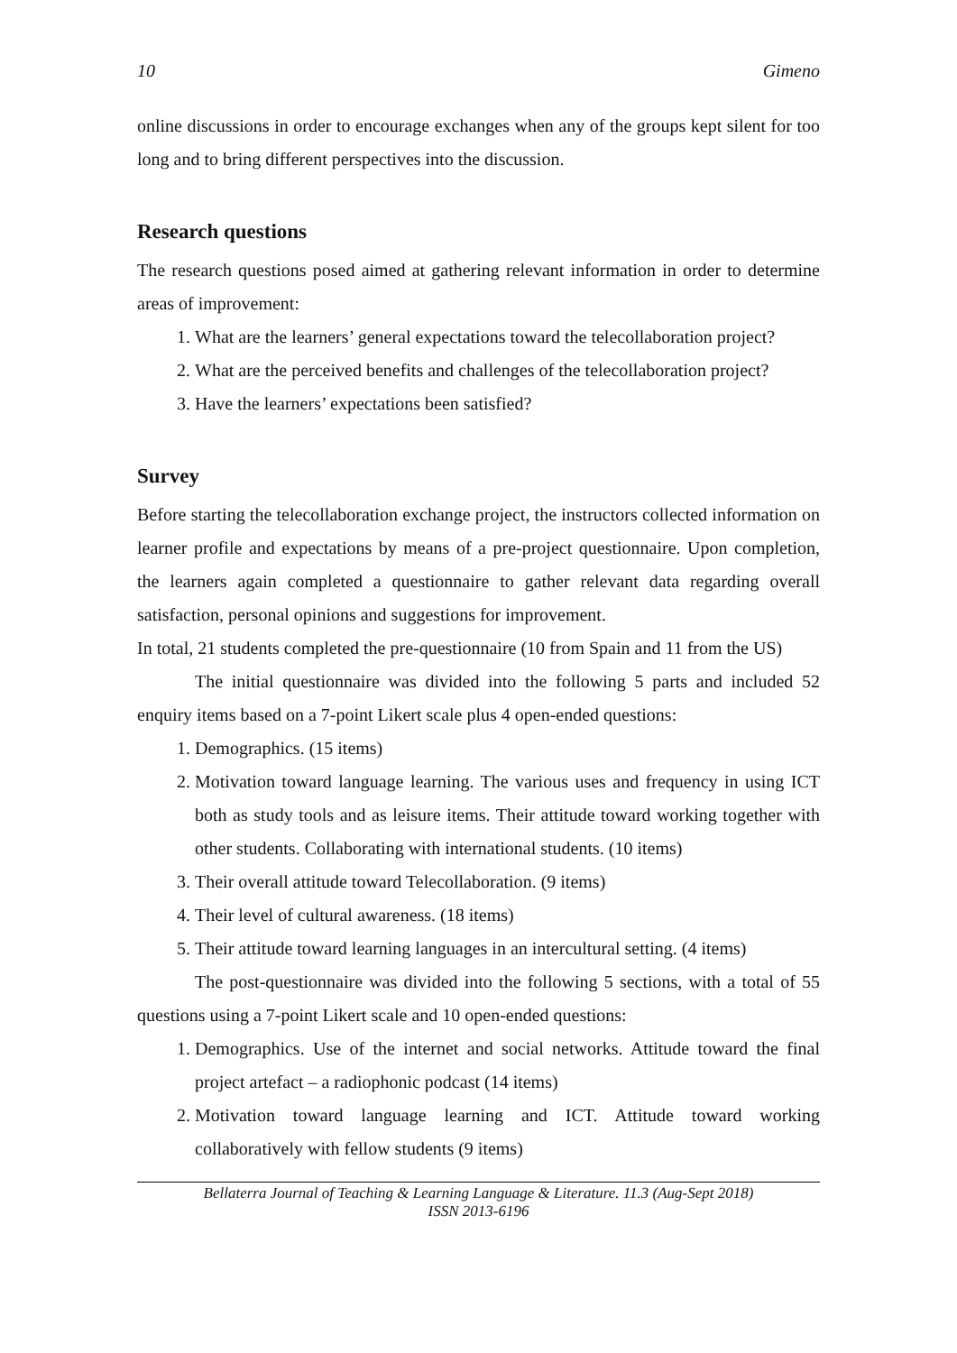10 Gimeno
online discussions in order to encourage exchanges when any of the groups kept silent for too long and to bring different perspectives into the discussion.
Research questions
The research questions posed aimed at gathering relevant information in order to determine areas of improvement:
1. What are the learners’ general expectations toward the telecollaboration project?
2. What are the perceived benefits and challenges of the telecollaboration project?
3. Have the learners’ expectations been satisfied?
Survey
Before starting the telecollaboration exchange project, the instructors collected information on learner profile and expectations by means of a pre-project questionnaire. Upon completion, the learners again completed a questionnaire to gather relevant data regarding overall satisfaction, personal opinions and suggestions for improvement.
In total, 21 students completed the pre-questionnaire (10 from Spain and 11 from the US)
The initial questionnaire was divided into the following 5 parts and included 52 enquiry items based on a 7-point Likert scale plus 4 open-ended questions:
1. Demographics. (15 items)
2. Motivation toward language learning. The various uses and frequency in using ICT both as study tools and as leisure items. Their attitude toward working together with other students. Collaborating with international students. (10 items)
3. Their overall attitude toward Telecollaboration. (9 items)
4. Their level of cultural awareness. (18 items)
5. Their attitude toward learning languages in an intercultural setting. (4 items)
The post-questionnaire was divided into the following 5 sections, with a total of 55 questions using a 7-point Likert scale and 10 open-ended questions:
1. Demographics. Use of the internet and social networks. Attitude toward the final project artefact – a radiophonic podcast (14 items)
2. Motivation toward language learning and ICT. Attitude toward working collaboratively with fellow students (9 items)
Bellaterra Journal of Teaching & Learning Language & Literature. 11.3 (Aug-Sept 2018)
ISSN 2013-6196